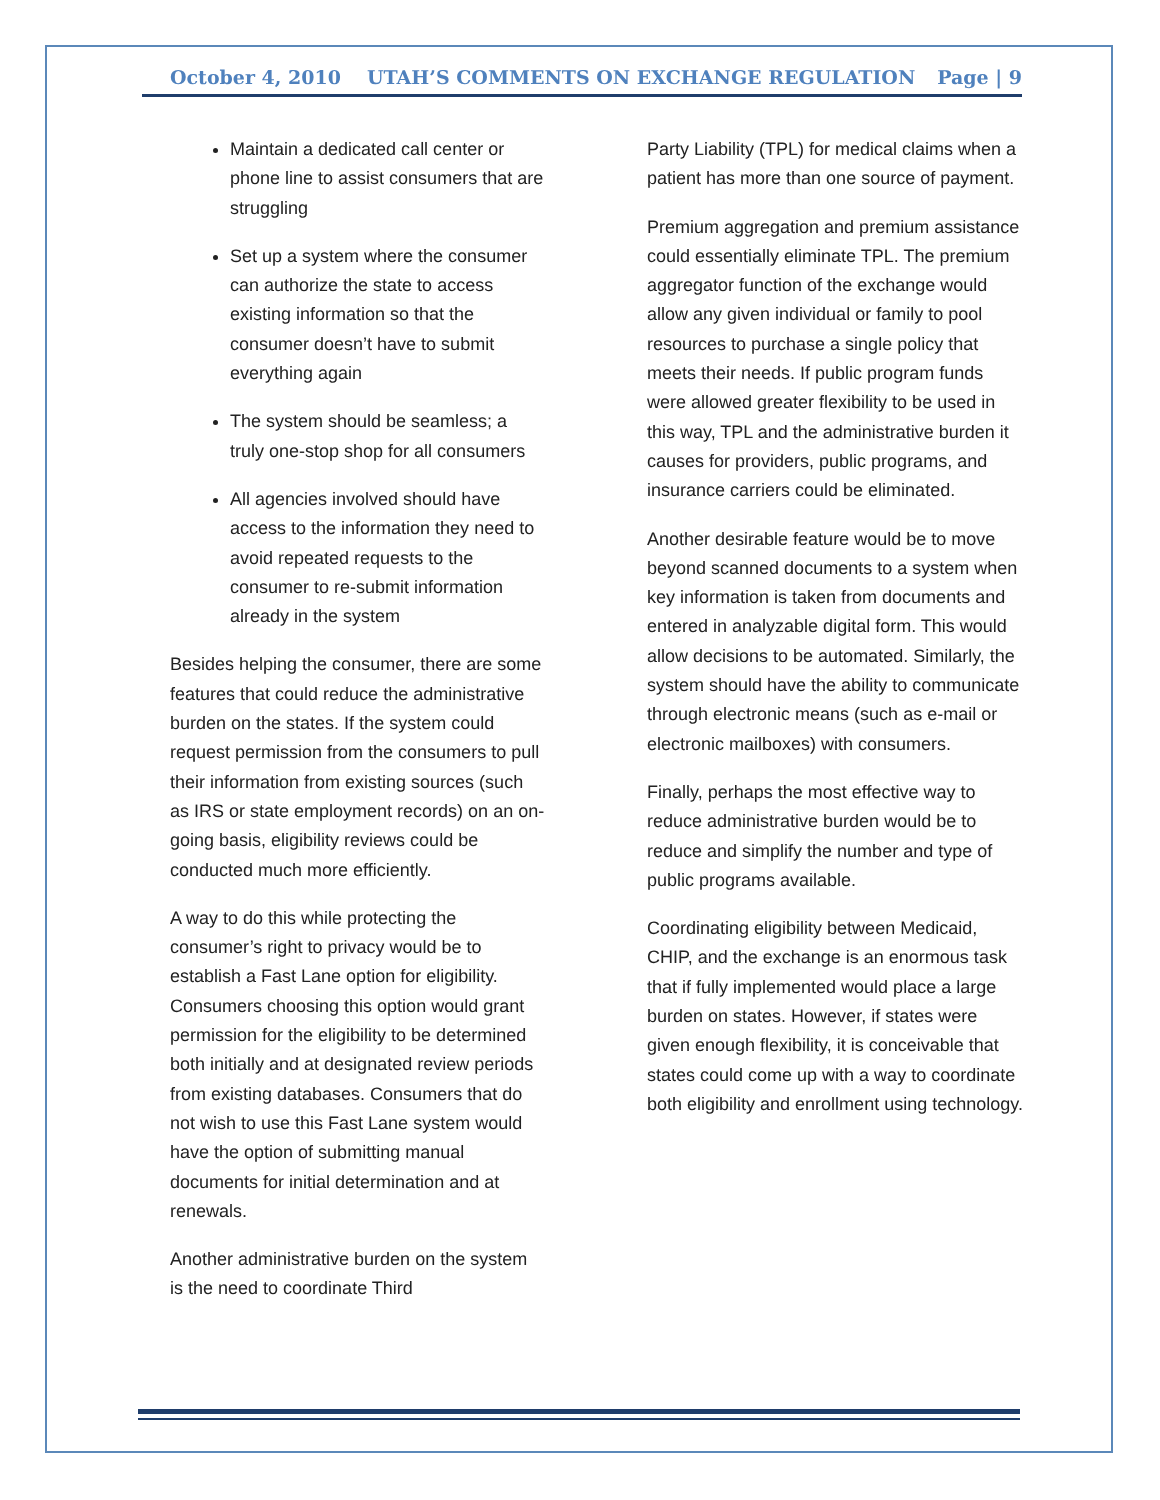October 4, 2010 UTAH’S COMMENTS ON EXCHANGE REGULATION Page | 9
Maintain a dedicated call center or phone line to assist consumers that are struggling
Set up a system where the consumer can authorize the state to access existing information so that the consumer doesn’t have to submit everything again
The system should be seamless; a truly one-stop shop for all consumers
All agencies involved should have access to the information they need to avoid repeated requests to the consumer to re-submit information already in the system
Besides helping the consumer, there are some features that could reduce the administrative burden on the states. If the system could request permission from the consumers to pull their information from existing sources (such as IRS or state employment records) on an on-going basis, eligibility reviews could be conducted much more efficiently.
A way to do this while protecting the consumer’s right to privacy would be to establish a Fast Lane option for eligibility. Consumers choosing this option would grant permission for the eligibility to be determined both initially and at designated review periods from existing databases. Consumers that do not wish to use this Fast Lane system would have the option of submitting manual documents for initial determination and at renewals.
Another administrative burden on the system is the need to coordinate Third
Party Liability (TPL) for medical claims when a patient has more than one source of payment.
Premium aggregation and premium assistance could essentially eliminate TPL. The premium aggregator function of the exchange would allow any given individual or family to pool resources to purchase a single policy that meets their needs. If public program funds were allowed greater flexibility to be used in this way, TPL and the administrative burden it causes for providers, public programs, and insurance carriers could be eliminated.
Another desirable feature would be to move beyond scanned documents to a system when key information is taken from documents and entered in analyzable digital form. This would allow decisions to be automated. Similarly, the system should have the ability to communicate through electronic means (such as e-mail or electronic mailboxes) with consumers.
Finally, perhaps the most effective way to reduce administrative burden would be to reduce and simplify the number and type of public programs available.
Coordinating eligibility between Medicaid, CHIP, and the exchange is an enormous task that if fully implemented would place a large burden on states. However, if states were given enough flexibility, it is conceivable that states could come up with a way to coordinate both eligibility and enrollment using technology.